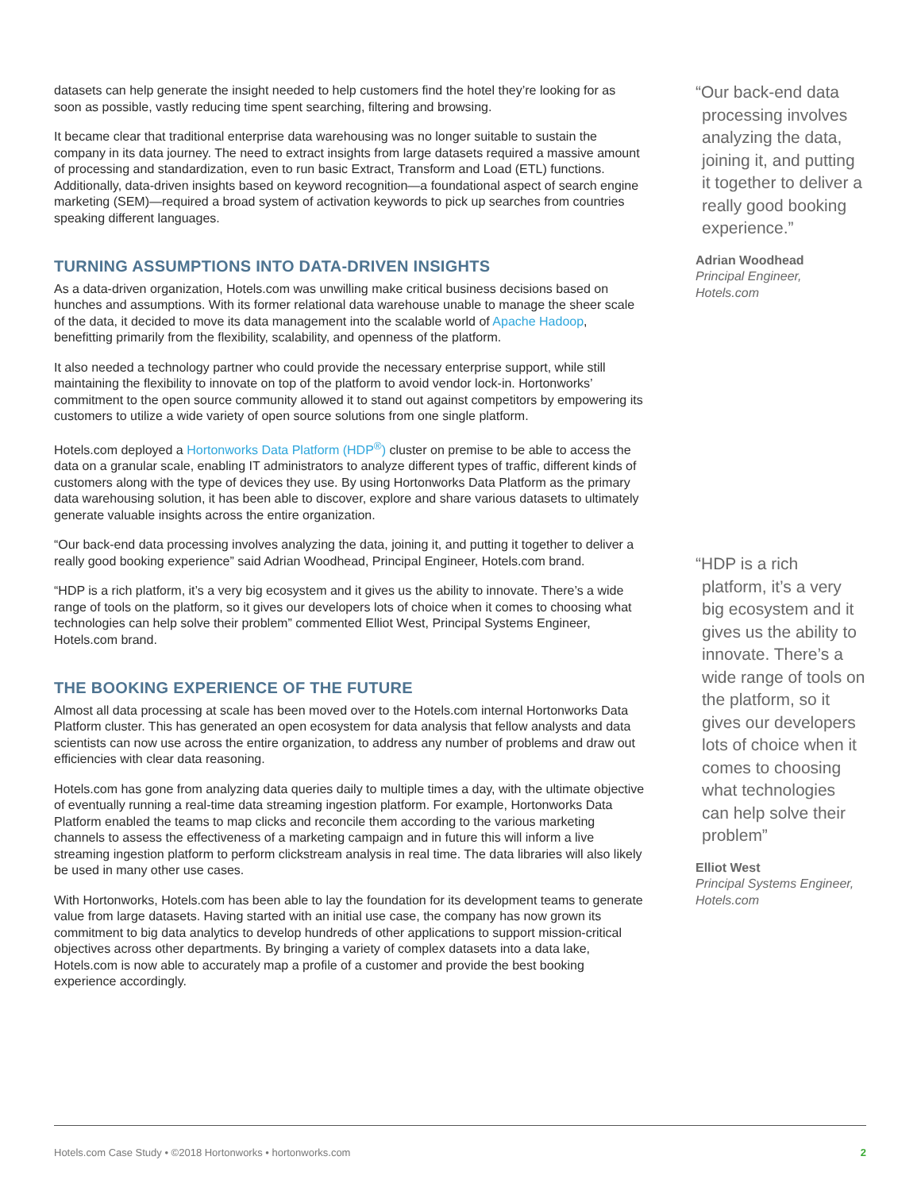datasets can help generate the insight needed to help customers find the hotel they’re looking for as soon as possible, vastly reducing time spent searching, filtering and browsing.
It became clear that traditional enterprise data warehousing was no longer suitable to sustain the company in its data journey. The need to extract insights from large datasets required a massive amount of processing and standardization, even to run basic Extract, Transform and Load (ETL) functions. Additionally, data-driven insights based on keyword recognition—a foundational aspect of search engine marketing (SEM)—required a broad system of activation keywords to pick up searches from countries speaking different languages.
TURNING ASSUMPTIONS INTO DATA-DRIVEN INSIGHTS
As a data-driven organization, Hotels.com was unwilling make critical business decisions based on hunches and assumptions. With its former relational data warehouse unable to manage the sheer scale of the data, it decided to move its data management into the scalable world of Apache Hadoop, benefitting primarily from the flexibility, scalability, and openness of the platform.
It also needed a technology partner who could provide the necessary enterprise support, while still maintaining the flexibility to innovate on top of the platform to avoid vendor lock-in. Hortonworks’ commitment to the open source community allowed it to stand out against competitors by empowering its customers to utilize a wide variety of open source solutions from one single platform.
Hotels.com deployed a Hortonworks Data Platform (HDP<sup>®</sup>) cluster on premise to be able to access the data on a granular scale, enabling IT administrators to analyze different types of traffic, different kinds of customers along with the type of devices they use. By using Hortonworks Data Platform as the primary data warehousing solution, it has been able to discover, explore and share various datasets to ultimately generate valuable insights across the entire organization.
“Our back-end data processing involves analyzing the data, joining it, and putting it together to deliver a really good booking experience” said Adrian Woodhead, Principal Engineer, Hotels.com brand.
“HDP is a rich platform, it’s a very big ecosystem and it gives us the ability to innovate. There’s a wide range of tools on the platform, so it gives our developers lots of choice when it comes to choosing what technologies can help solve their problem” commented Elliot West, Principal Systems Engineer, Hotels.com brand.
THE BOOKING EXPERIENCE OF THE FUTURE
Almost all data processing at scale has been moved over to the Hotels.com internal Hortonworks Data Platform cluster. This has generated an open ecosystem for data analysis that fellow analysts and data scientists can now use across the entire organization, to address any number of problems and draw out efficiencies with clear data reasoning.
Hotels.com has gone from analyzing data queries daily to multiple times a day, with the ultimate objective of eventually running a real-time data streaming ingestion platform. For example, Hortonworks Data Platform enabled the teams to map clicks and reconcile them according to the various marketing channels to assess the effectiveness of a marketing campaign and in future this will inform a live streaming ingestion platform to perform clickstream analysis in real time. The data libraries will also likely be used in many other use cases.
With Hortonworks, Hotels.com has been able to lay the foundation for its development teams to generate value from large datasets. Having started with an initial use case, the company has now grown its commitment to big data analytics to develop hundreds of other applications to support mission-critical objectives across other departments. By bringing a variety of complex datasets into a data lake, Hotels.com is now able to accurately map a profile of a customer and provide the best booking experience accordingly.
“Our back-end data processing involves analyzing the data, joining it, and putting it together to deliver a really good booking experience.”
Adrian Woodhead
Principal Engineer,
Hotels.com
“HDP is a rich platform, it’s a very big ecosystem and it gives us the ability to innovate. There’s a wide range of tools on the platform, so it gives our developers lots of choice when it comes to choosing what technologies can help solve their problem”
Elliot West
Principal Systems Engineer,
Hotels.com
Hotels.com Case Study • ©2018 Hortonworks • hortonworks.com 2